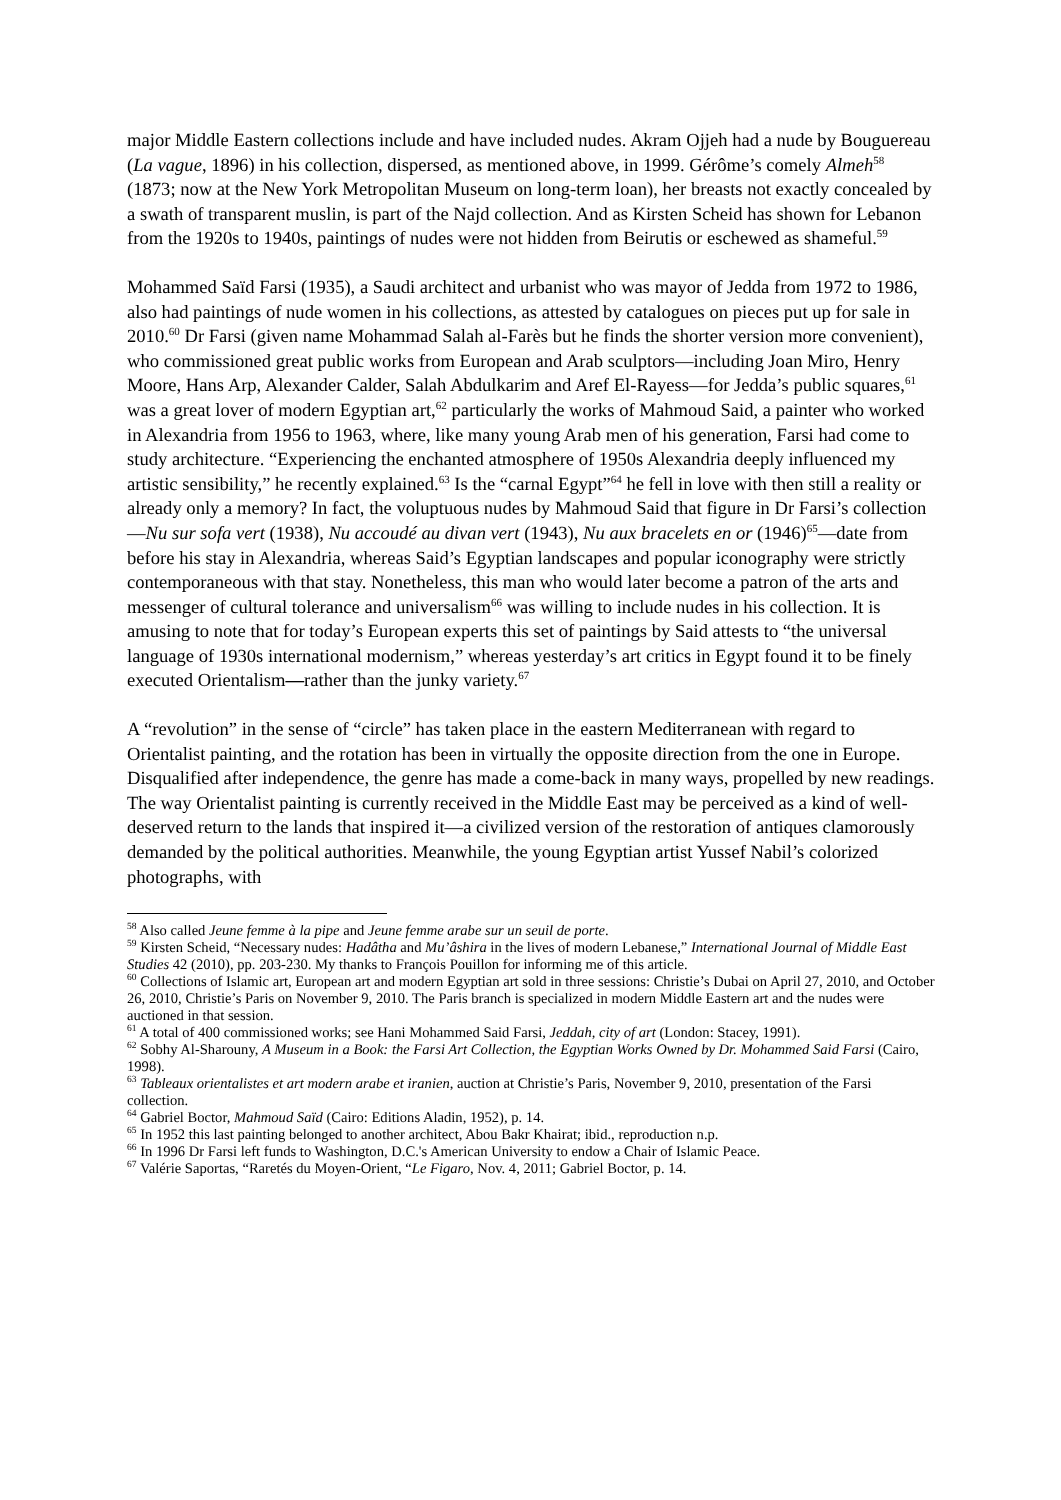major Middle Eastern collections include and have included nudes. Akram Ojjeh had a nude by Bouguereau (La vague, 1896) in his collection, dispersed, as mentioned above, in 1999. Gérôme’s comely Almeh<sup>58</sup> (1873; now at the New York Metropolitan Museum on long-term loan), her breasts not exactly concealed by a swath of transparent muslin, is part of the Najd collection. And as Kirsten Scheid has shown for Lebanon from the 1920s to 1940s, paintings of nudes were not hidden from Beirutis or eschewed as shameful.<sup>59</sup>
Mohammed Saïd Farsi (1935), a Saudi architect and urbanist who was mayor of Jedda from 1972 to 1986, also had paintings of nude women in his collections, as attested by catalogues on pieces put up for sale in 2010.<sup>60</sup> Dr Farsi (given name Mohammad Salah al-Farès but he finds the shorter version more convenient), who commissioned great public works from European and Arab sculptors—including Joan Miro, Henry Moore, Hans Arp, Alexander Calder, Salah Abdulkarim and Aref El-Rayess—for Jedda’s public squares,<sup>61</sup> was a great lover of modern Egyptian art,<sup>62</sup> particularly the works of Mahmoud Said, a painter who worked in Alexandria from 1956 to 1963, where, like many young Arab men of his generation, Farsi had come to study architecture. “Experiencing the enchanted atmosphere of 1950s Alexandria deeply influenced my artistic sensibility,” he recently explained.<sup>63</sup> Is the “carnal Egypt”<sup>64</sup> he fell in love with then still a reality or already only a memory? In fact, the voluptuous nudes by Mahmoud Said that figure in Dr Farsi’s collection—Nu sur sofa vert (1938), Nu accoudé au divan vert (1943), Nu aux bracelets en or (1946)<sup>65</sup>—date from before his stay in Alexandria, whereas Said’s Egyptian landscapes and popular iconography were strictly contemporaneous with that stay. Nonetheless, this man who would later become a patron of the arts and messenger of cultural tolerance and universalism<sup>66</sup> was willing to include nudes in his collection. It is amusing to note that for today’s European experts this set of paintings by Said attests to “the universal language of 1930s international modernism,” whereas yesterday’s art critics in Egypt found it to be finely executed Orientalism—rather than the junky variety.<sup>67</sup>
A “revolution” in the sense of “circle” has taken place in the eastern Mediterranean with regard to Orientalist painting, and the rotation has been in virtually the opposite direction from the one in Europe. Disqualified after independence, the genre has made a come-back in many ways, propelled by new readings. The way Orientalist painting is currently received in the Middle East may be perceived as a kind of well-deserved return to the lands that inspired it—a civilized version of the restoration of antiques clamorously demanded by the political authorities. Meanwhile, the young Egyptian artist Yussef Nabil’s colorized photographs, with
<sup>58</sup> Also called Jeune femme à la pipe and Jeune femme arabe sur un seuil de porte.
<sup>59</sup> Kirsten Scheid, “Necessary nudes: Hadâtha and Mu’âshira in the lives of modern Lebanese,” International Journal of Middle East Studies 42 (2010), pp. 203-230. My thanks to François Pouillon for informing me of this article.
<sup>60</sup> Collections of Islamic art, European art and modern Egyptian art sold in three sessions: Christie’s Dubai on April 27, 2010, and October 26, 2010, Christie’s Paris on November 9, 2010. The Paris branch is specialized in modern Middle Eastern art and the nudes were auctioned in that session.
<sup>61</sup> A total of 400 commissioned works; see Hani Mohammed Said Farsi, Jeddah, city of art (London: Stacey, 1991).
<sup>62</sup> Sobhy Al-Sharouny, A Museum in a Book: the Farsi Art Collection, the Egyptian Works Owned by Dr. Mohammed Said Farsi (Cairo, 1998).
<sup>63</sup> Tableaux orientalistes et art modern arabe et iranien, auction at Christie’s Paris, November 9, 2010, presentation of the Farsi collection.
<sup>64</sup> Gabriel Boctor, Mahmoud Saïd (Cairo: Editions Aladin, 1952), p. 14.
<sup>65</sup> In 1952 this last painting belonged to another architect, Abou Bakr Khairat; ibid., reproduction n.p.
<sup>66</sup> In 1996 Dr Farsi left funds to Washington, D.C.'s American University to endow a Chair of Islamic Peace.
<sup>67</sup> Valérie Saportas, “Raretés du Moyen-Orient, “Le Figaro, Nov. 4, 2011; Gabriel Boctor, p. 14.